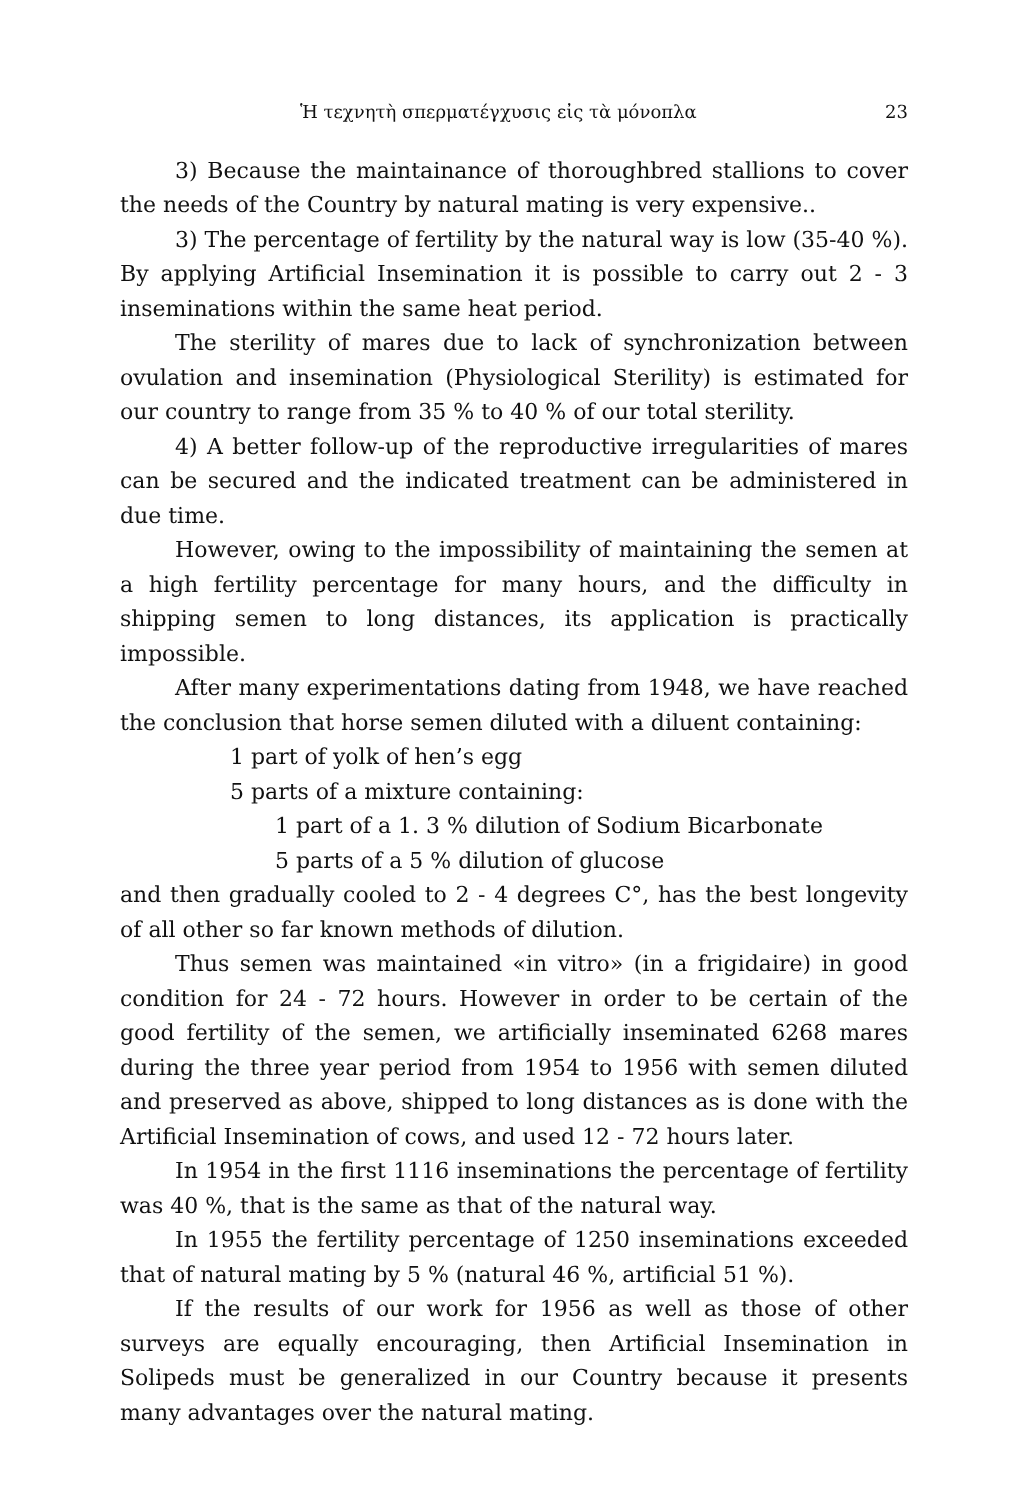Ἡ τεχνητὴ σπερματέγχυσις εἰς τὰ μόνοπλα 23
3) Because the maintainance of thoroughbred stallions to cover the needs of the Country by natural mating is very expensive..
3) The percentage of fertility by the natural way is low (35-40 %). By applying Artificial Insemination it is possible to carry out 2 - 3 inseminations within the same heat period.
The sterility of mares due to lack of synchronization between ovulation and insemination (Physiological Sterility) is estimated for our country to range from 35 % to 40 % of our total sterility.
4) A better follow-up of the reproductive irregularities of mares can be secured and the indicated treatment can be administered in due time.
However, owing to the impossibility of maintaining the semen at a high fertility percentage for many hours, and the difficulty in shipping semen to long distances, its application is practically impossible.
After many experimentations dating from 1948, we have reached the conclusion that horse semen diluted with a diluent containing:
1 part of yolk of hen’s egg
5 parts of a mixture containing:
1 part of a 1. 3 % dilution of Sodium Bicarbonate
5 parts of a 5 % dilution of glucose
and then gradually cooled to 2 - 4 degrees C°, has the best longevity of all other so far known methods of dilution.
Thus semen was maintained «in vitro» (in a frigidaire) in good condition for 24 - 72 hours. However in order to be certain of the good fertility of the semen, we artificially inseminated 6268 mares during the three year period from 1954 to 1956 with semen diluted and preserved as above, shipped to long distances as is done with the Artificial Insemination of cows, and used 12 - 72 hours later.
In 1954 in the first 1116 inseminations the percentage of fertility was 40 %, that is the same as that of the natural way.
In 1955 the fertility percentage of 1250 inseminations exceeded that of natural mating by 5 % (natural 46 %, artificial 51 %).
If the results of our work for 1956 as well as those of other surveys are equally encouraging, then Artificial Insemination in Solipeds must be generalized in our Country because it presents many advantages over the natural mating.